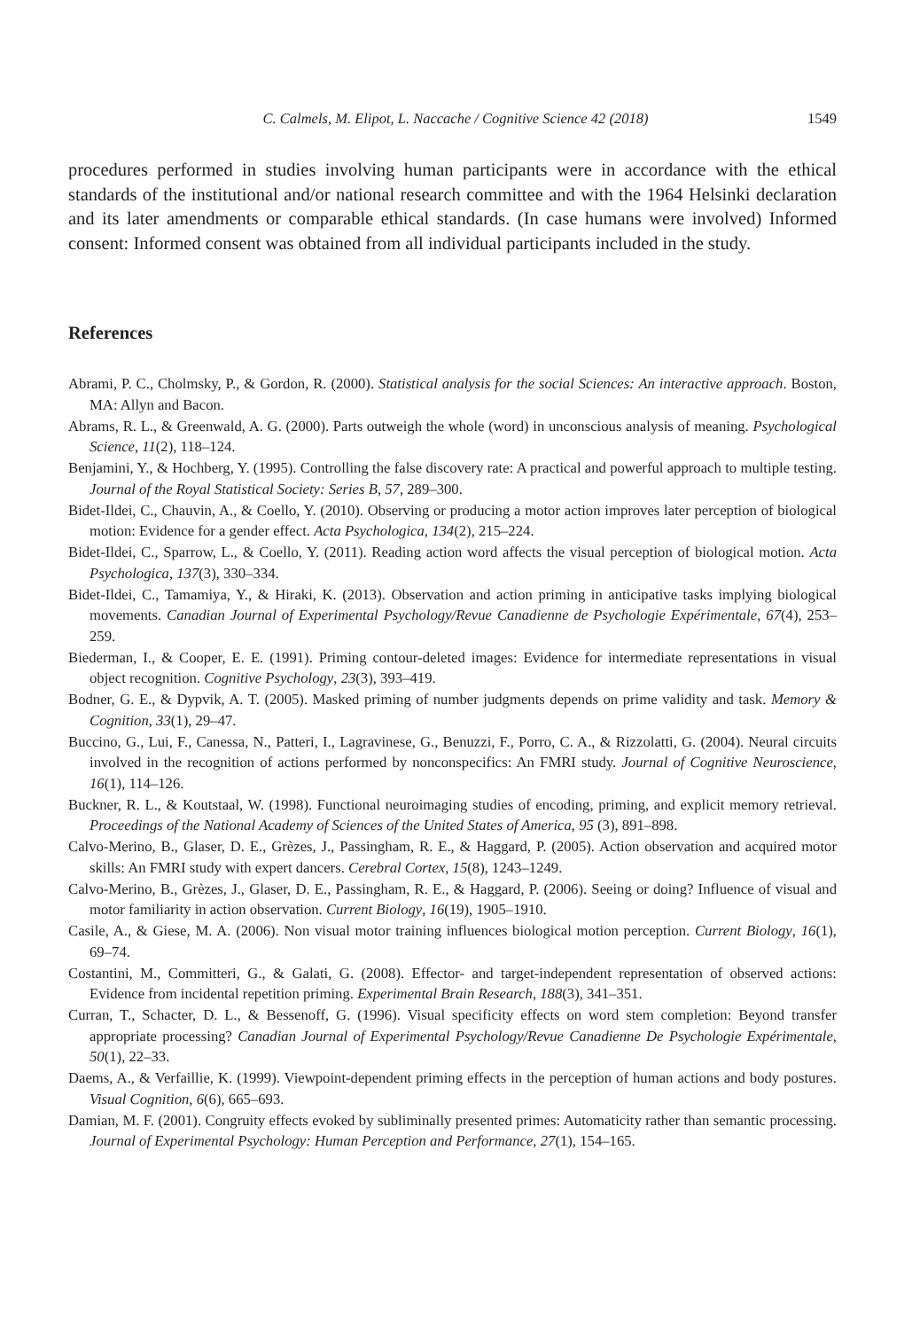C. Calmels, M. Elipot, L. Naccache / Cognitive Science 42 (2018) 1549
procedures performed in studies involving human participants were in accordance with the ethical standards of the institutional and/or national research committee and with the 1964 Helsinki declaration and its later amendments or comparable ethical standards. (In case humans were involved) Informed consent: Informed consent was obtained from all individual participants included in the study.
References
Abrami, P. C., Cholmsky, P., & Gordon, R. (2000). Statistical analysis for the social Sciences: An interactive approach. Boston, MA: Allyn and Bacon.
Abrams, R. L., & Greenwald, A. G. (2000). Parts outweigh the whole (word) in unconscious analysis of meaning. Psychological Science, 11(2), 118–124.
Benjamini, Y., & Hochberg, Y. (1995). Controlling the false discovery rate: A practical and powerful approach to multiple testing. Journal of the Royal Statistical Society: Series B, 57, 289–300.
Bidet-Ildei, C., Chauvin, A., & Coello, Y. (2010). Observing or producing a motor action improves later perception of biological motion: Evidence for a gender effect. Acta Psychologica, 134(2), 215–224.
Bidet-Ildei, C., Sparrow, L., & Coello, Y. (2011). Reading action word affects the visual perception of biological motion. Acta Psychologica, 137(3), 330–334.
Bidet-Ildei, C., Tamamiya, Y., & Hiraki, K. (2013). Observation and action priming in anticipative tasks implying biological movements. Canadian Journal of Experimental Psychology/Revue Canadienne de Psychologie Expérimentale, 67(4), 253–259.
Biederman, I., & Cooper, E. E. (1991). Priming contour-deleted images: Evidence for intermediate representations in visual object recognition. Cognitive Psychology, 23(3), 393–419.
Bodner, G. E., & Dypvik, A. T. (2005). Masked priming of number judgments depends on prime validity and task. Memory & Cognition, 33(1), 29–47.
Buccino, G., Lui, F., Canessa, N., Patteri, I., Lagravinese, G., Benuzzi, F., Porro, C. A., & Rizzolatti, G. (2004). Neural circuits involved in the recognition of actions performed by nonconspecifics: An FMRI study. Journal of Cognitive Neuroscience, 16(1), 114–126.
Buckner, R. L., & Koutstaal, W. (1998). Functional neuroimaging studies of encoding, priming, and explicit memory retrieval. Proceedings of the National Academy of Sciences of the United States of America, 95 (3), 891–898.
Calvo-Merino, B., Glaser, D. E., Grèzes, J., Passingham, R. E., & Haggard, P. (2005). Action observation and acquired motor skills: An FMRI study with expert dancers. Cerebral Cortex, 15(8), 1243–1249.
Calvo-Merino, B., Grèzes, J., Glaser, D. E., Passingham, R. E., & Haggard, P. (2006). Seeing or doing? Influence of visual and motor familiarity in action observation. Current Biology, 16(19), 1905–1910.
Casile, A., & Giese, M. A. (2006). Non visual motor training influences biological motion perception. Current Biology, 16(1), 69–74.
Costantini, M., Committeri, G., & Galati, G. (2008). Effector- and target-independent representation of observed actions: Evidence from incidental repetition priming. Experimental Brain Research, 188(3), 341–351.
Curran, T., Schacter, D. L., & Bessenoff, G. (1996). Visual specificity effects on word stem completion: Beyond transfer appropriate processing? Canadian Journal of Experimental Psychology/Revue Canadienne De Psychologie Expérimentale, 50(1), 22–33.
Daems, A., & Verfaillie, K. (1999). Viewpoint-dependent priming effects in the perception of human actions and body postures. Visual Cognition, 6(6), 665–693.
Damian, M. F. (2001). Congruity effects evoked by subliminally presented primes: Automaticity rather than semantic processing. Journal of Experimental Psychology: Human Perception and Performance, 27(1), 154–165.